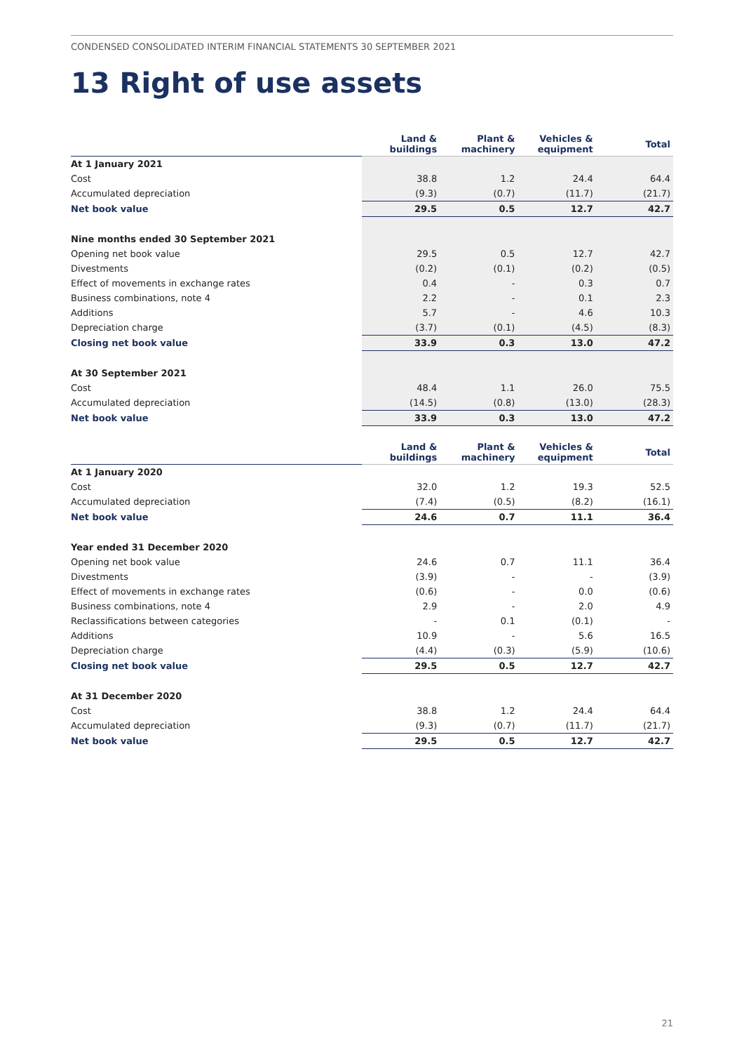CONDENSED CONSOLIDATED INTERIM FINANCIAL STATEMENTS 30 SEPTEMBER 2021
13 Right of use assets
| | Land & buildings | Plant & machinery | Vehicles & equipment | Total |
| --- | --- | --- | --- | --- |
| At 1 January 2021 | | | | |
| Cost | 38.8 | 1.2 | 24.4 | 64.4 |
| Accumulated depreciation | (9.3) | (0.7) | (11.7) | (21.7) |
| Net book value | 29.5 | 0.5 | 12.7 | 42.7 |
| Nine months ended 30 September 2021 | | | | |
| Opening net book value | 29.5 | 0.5 | 12.7 | 42.7 |
| Divestments | (0.2) | (0.1) | (0.2) | (0.5) |
| Effect of movements in exchange rates | 0.4 | - | 0.3 | 0.7 |
| Business combinations, note 4 | 2.2 | - | 0.1 | 2.3 |
| Additions | 5.7 | - | 4.6 | 10.3 |
| Depreciation charge | (3.7) | (0.1) | (4.5) | (8.3) |
| Closing net book value | 33.9 | 0.3 | 13.0 | 47.2 |
| At 30 September 2021 | | | | |
| Cost | 48.4 | 1.1 | 26.0 | 75.5 |
| Accumulated depreciation | (14.5) | (0.8) | (13.0) | (28.3) |
| Net book value | 33.9 | 0.3 | 13.0 | 47.2 |
| | Land & buildings | Plant & machinery | Vehicles & equipment | Total |
| --- | --- | --- | --- | --- |
| At 1 January 2020 | | | | |
| Cost | 32.0 | 1.2 | 19.3 | 52.5 |
| Accumulated depreciation | (7.4) | (0.5) | (8.2) | (16.1) |
| Net book value | 24.6 | 0.7 | 11.1 | 36.4 |
| Year ended 31 December 2020 | | | | |
| Opening net book value | 24.6 | 0.7 | 11.1 | 36.4 |
| Divestments | (3.9) | - | - | (3.9) |
| Effect of movements in exchange rates | (0.6) | - | 0.0 | (0.6) |
| Business combinations, note 4 | 2.9 | - | 2.0 | 4.9 |
| Reclassifications between categories | - | 0.1 | (0.1) | - |
| Additions | 10.9 | - | 5.6 | 16.5 |
| Depreciation charge | (4.4) | (0.3) | (5.9) | (10.6) |
| Closing net book value | 29.5 | 0.5 | 12.7 | 42.7 |
| At 31 December 2020 | | | | |
| Cost | 38.8 | 1.2 | 24.4 | 64.4 |
| Accumulated depreciation | (9.3) | (0.7) | (11.7) | (21.7) |
| Net book value | 29.5 | 0.5 | 12.7 | 42.7 |
21